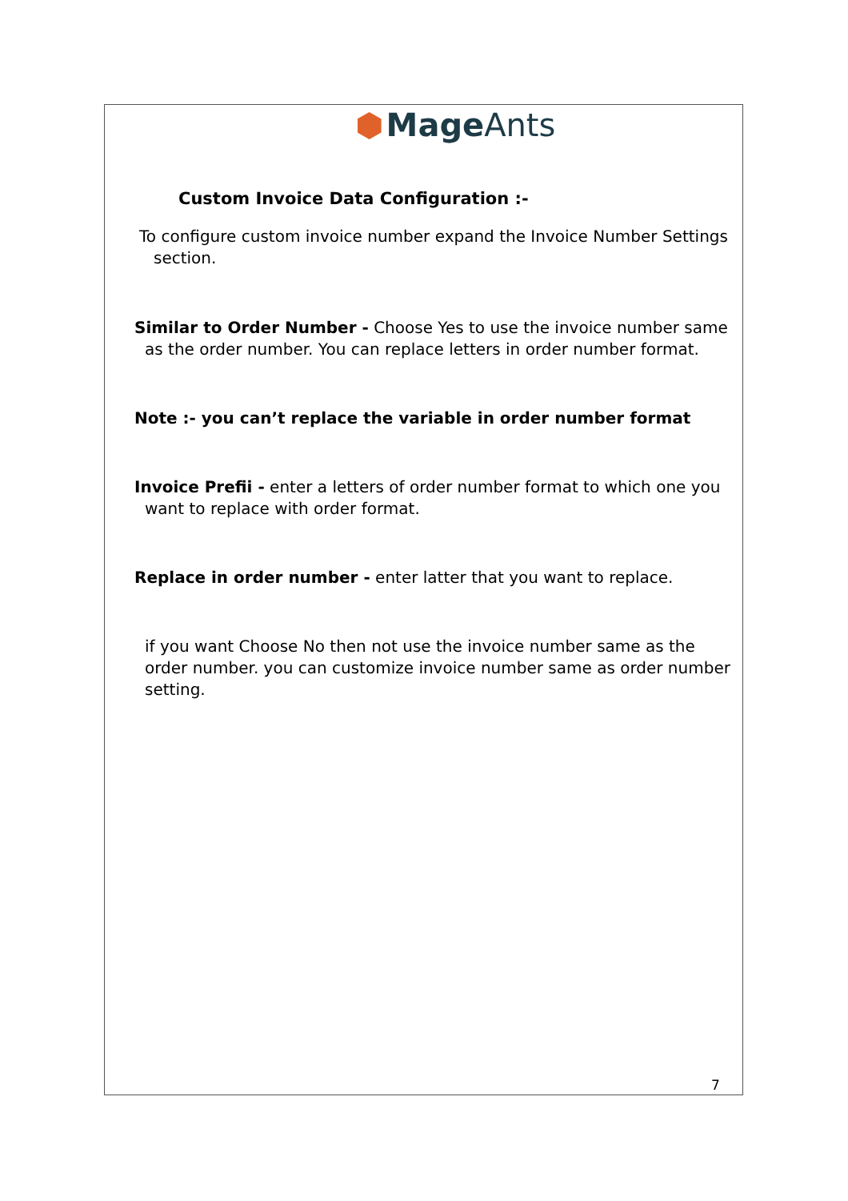MageAnts
Custom Invoice Data Configuration :-
To configure custom invoice number expand the Invoice Number Settings section.
Similar to Order Number - Choose Yes to use the invoice number same as the order number. You can replace letters in order number format.
Note :- you can’t replace the variable in order number format
Invoice Prefii - enter a letters of order number format to which one you want to replace with order format.
Replace in order number - enter latter that you want to replace.
if you want Choose No then not use the invoice number same as the order number. you can customize invoice number same as order number setting.
7